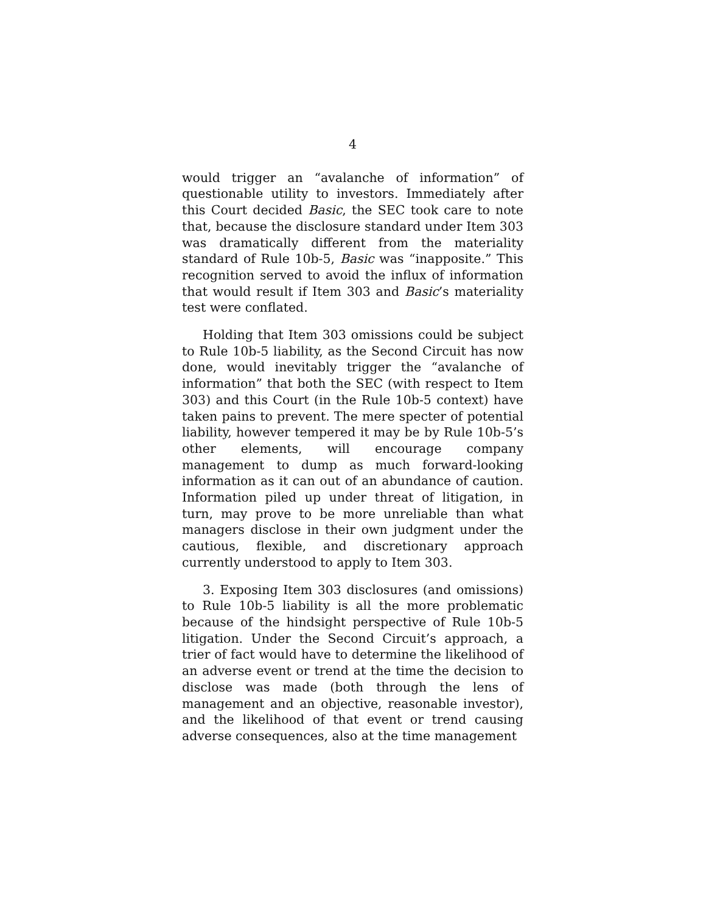4
would trigger an “avalanche of information” of questionable utility to investors. Immediately after this Court decided Basic, the SEC took care to note that, because the disclosure standard under Item 303 was dramatically different from the materiality standard of Rule 10b-5, Basic was “inapposite.” This recognition served to avoid the influx of information that would result if Item 303 and Basic’s materiality test were conflated.
Holding that Item 303 omissions could be subject to Rule 10b-5 liability, as the Second Circuit has now done, would inevitably trigger the “avalanche of information” that both the SEC (with respect to Item 303) and this Court (in the Rule 10b-5 context) have taken pains to prevent. The mere specter of potential liability, however tempered it may be by Rule 10b-5’s other elements, will encourage company management to dump as much forward-looking information as it can out of an abundance of caution. Information piled up under threat of litigation, in turn, may prove to be more unreliable than what managers disclose in their own judgment under the cautious, flexible, and discretionary approach currently understood to apply to Item 303.
3. Exposing Item 303 disclosures (and omissions) to Rule 10b-5 liability is all the more problematic because of the hindsight perspective of Rule 10b-5 litigation. Under the Second Circuit’s approach, a trier of fact would have to determine the likelihood of an adverse event or trend at the time the decision to disclose was made (both through the lens of management and an objective, reasonable investor), and the likelihood of that event or trend causing adverse consequences, also at the time management